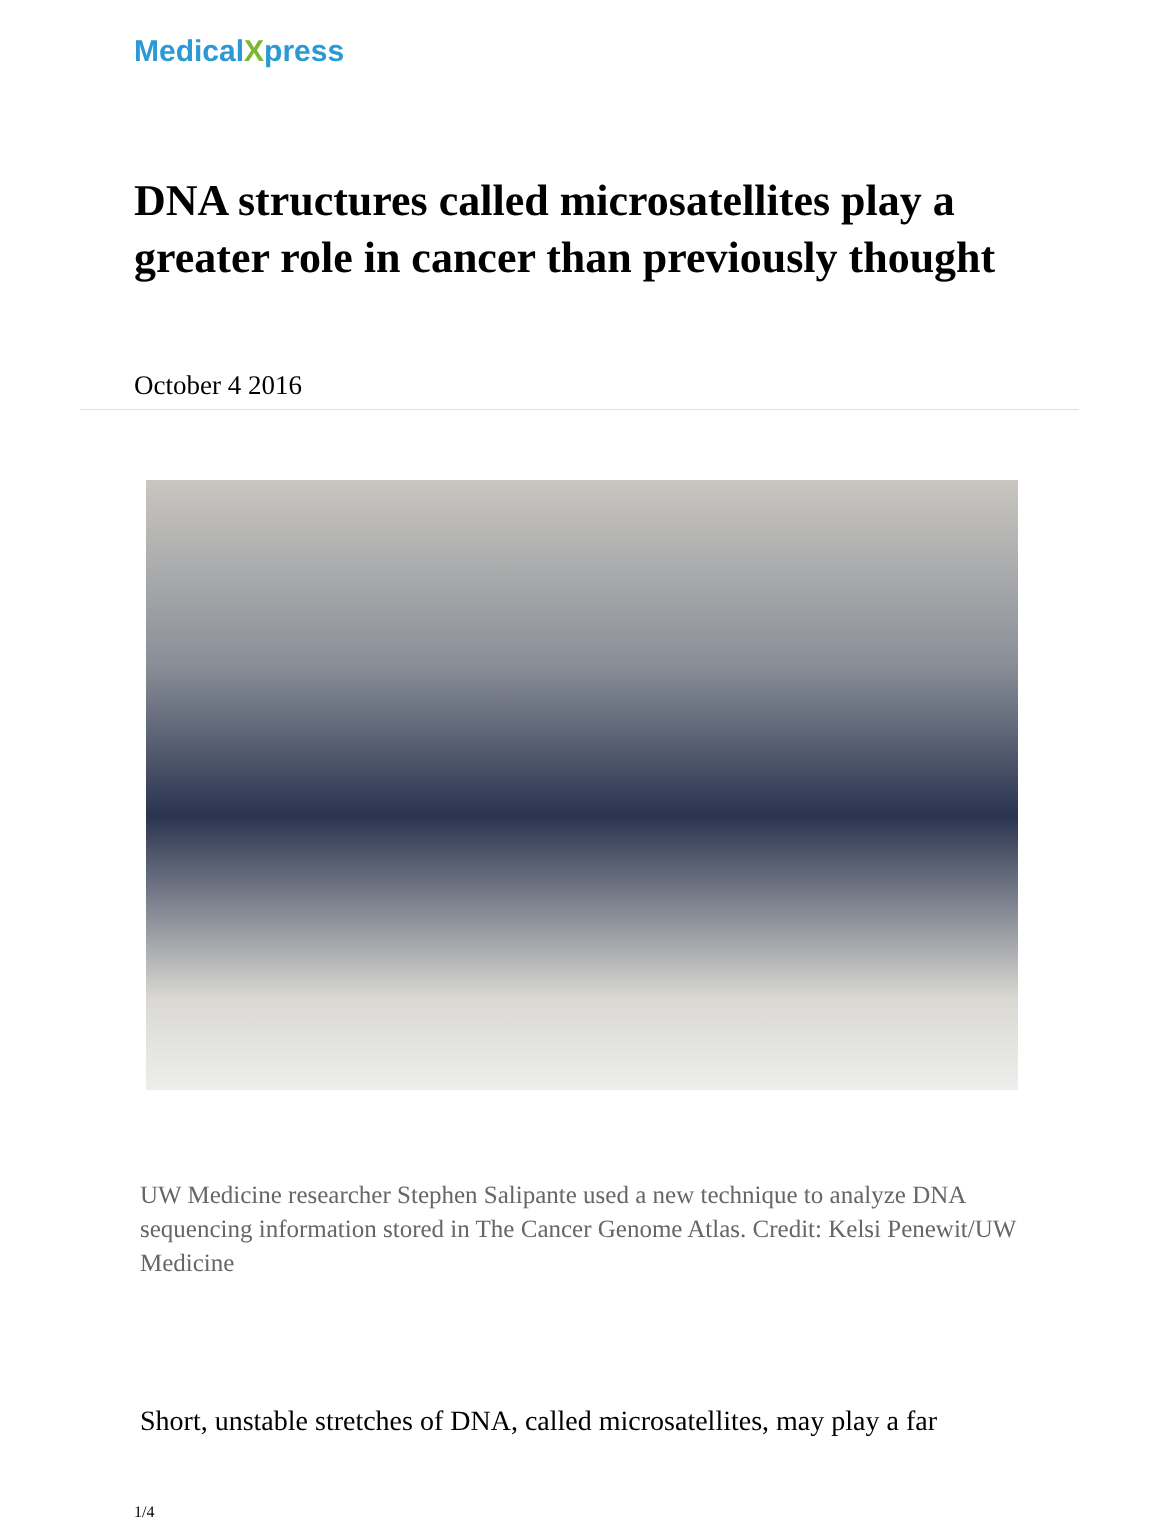MedicalXpress
DNA structures called microsatellites play a greater role in cancer than previously thought
October 4 2016
UW Medicine researcher Stephen Salipante used a new technique to analyze DNA sequencing information stored in The Cancer Genome Atlas. Credit: Kelsi Penewit/UW Medicine
Short, unstable stretches of DNA, called microsatellites, may play a far
1/4